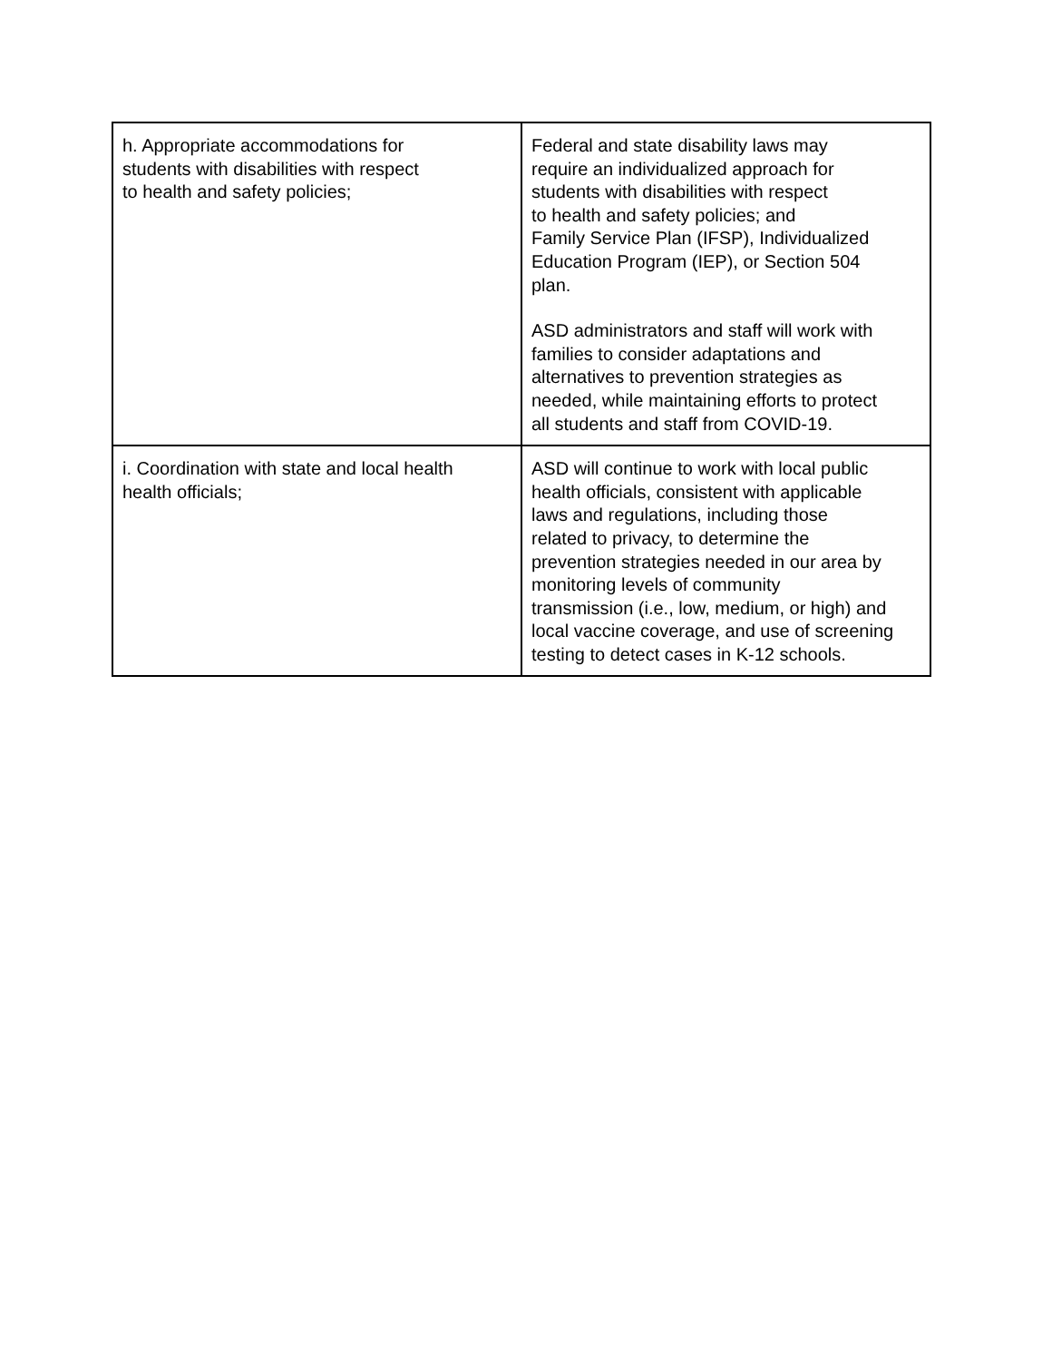| h. Appropriate accommodations for students with disabilities with respect to health and safety policies; | Federal and state disability laws may require an individualized approach for students with disabilities with respect to health and safety policies; and Family Service Plan (IFSP), Individualized Education Program (IEP), or Section 504 plan. ASD administrators and staff will work with families to consider adaptations and alternatives to prevention strategies as needed, while maintaining efforts to protect all students and staff from COVID-19. |
| i. Coordination with state and local health health officials; | ASD will continue to work with local public health officials, consistent with applicable laws and regulations, including those related to privacy, to determine the prevention strategies needed in our area by monitoring levels of community transmission (i.e., low, medium, or high) and local vaccine coverage, and use of screening testing to detect cases in K-12 schools. |